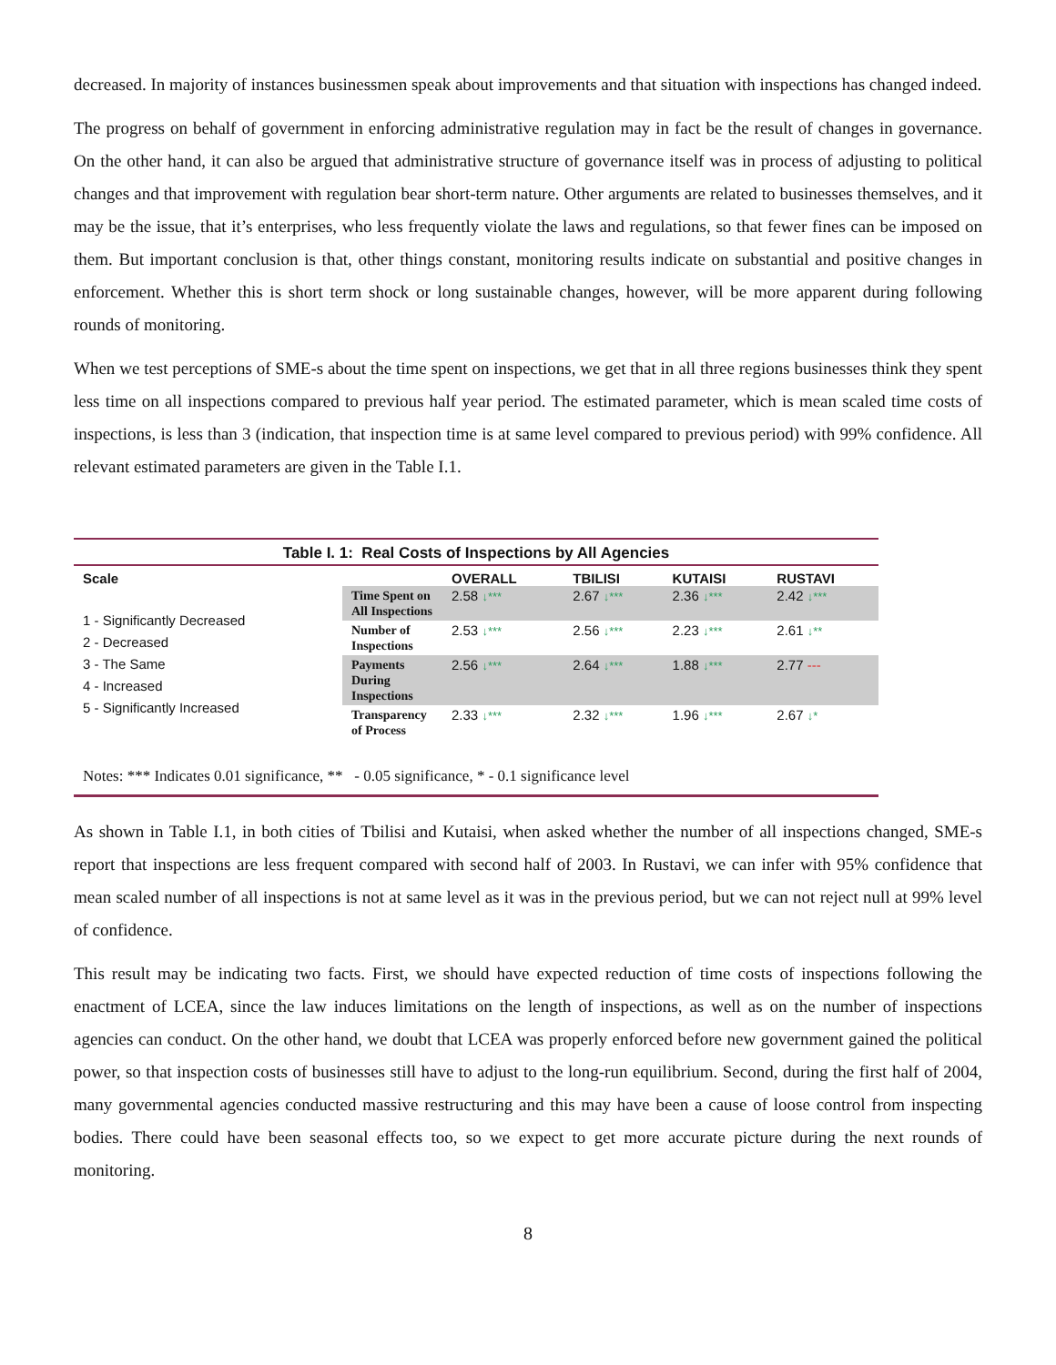decreased. In majority of instances businessmen speak about improvements and that situation with inspections has changed indeed.
The progress on behalf of government in enforcing administrative regulation may in fact be the result of changes in governance. On the other hand, it can also be argued that administrative structure of governance itself was in process of adjusting to political changes and that improvement with regulation bear short-term nature. Other arguments are related to businesses themselves, and it may be the issue, that it’s enterprises, who less frequently violate the laws and regulations, so that fewer fines can be imposed on them. But important conclusion is that, other things constant, monitoring results indicate on substantial and positive changes in enforcement. Whether this is short term shock or long sustainable changes, however, will be more apparent during following rounds of monitoring.
When we test perceptions of SME-s about the time spent on inspections, we get that in all three regions businesses think they spent less time on all inspections compared to previous half year period. The estimated parameter, which is mean scaled time costs of inspections, is less than 3 (indication, that inspection time is at same level compared to previous period) with 99% confidence. All relevant estimated parameters are given in the Table I.1.
Table I. 1: Real Costs of Inspections by All Agencies
| Scale | | OVERALL | TBILISI | KUTAISI | RUSTAVI |
| --- | --- | --- | --- | --- | --- |
| 1 - Significantly Decreased 2 - Decreased 3 - The Same 4 - Increased 5 - Significantly Increased | Time Spent on All Inspections | 2.58 ↓*** | 2.67 ↓*** | 2.36 ↓*** | 2.42 ↓*** |
| | Number of Inspections | 2.53 ↓*** | 2.56 ↓*** | 2.23 ↓*** | 2.61 ↓** |
| | Payments During Inspections | 2.56 ↓*** | 2.64 ↓*** | 1.88 ↓*** | 2.77 --- |
| | Transparency of Process | 2.33 ↓*** | 2.32 ↓*** | 1.96 ↓*** | 2.67 ↓* |
Notes: *** Indicates 0.01 significance, ** - 0.05 significance, * - 0.1 significance level
As shown in Table I.1, in both cities of Tbilisi and Kutaisi, when asked whether the number of all inspections changed, SME-s report that inspections are less frequent compared with second half of 2003. In Rustavi, we can infer with 95% confidence that mean scaled number of all inspections is not at same level as it was in the previous period, but we can not reject null at 99% level of confidence.
This result may be indicating two facts. First, we should have expected reduction of time costs of inspections following the enactment of LCEA, since the law induces limitations on the length of inspections, as well as on the number of inspections agencies can conduct. On the other hand, we doubt that LCEA was properly enforced before new government gained the political power, so that inspection costs of businesses still have to adjust to the long-run equilibrium. Second, during the first half of 2004, many governmental agencies conducted massive restructuring and this may have been a cause of loose control from inspecting bodies. There could have been seasonal effects too, so we expect to get more accurate picture during the next rounds of monitoring.
8